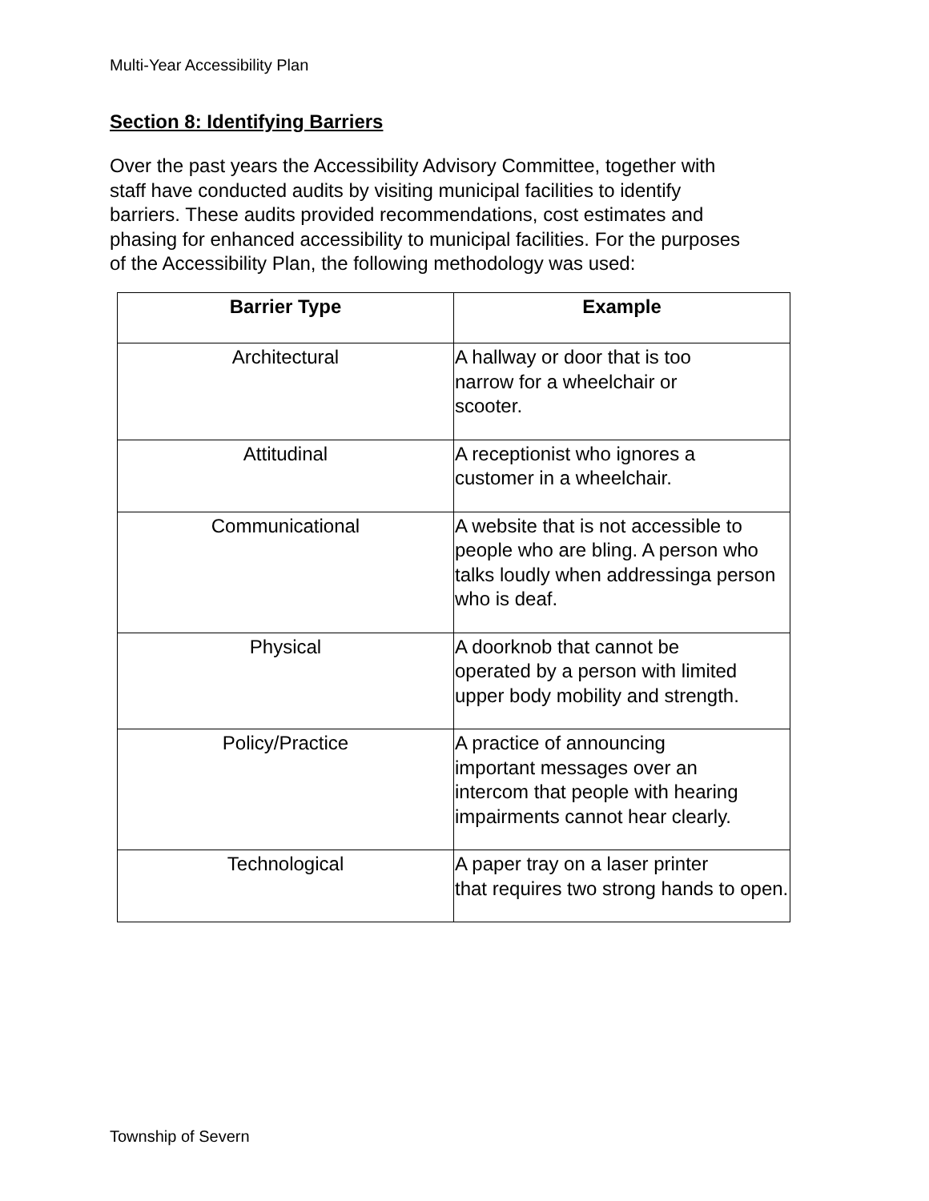Multi-Year Accessibility Plan
Section 8: Identifying Barriers
Over the past years the Accessibility Advisory Committee, together with staff have conducted audits by visiting municipal facilities to identify barriers. These audits provided recommendations, cost estimates and phasing for enhanced accessibility to municipal facilities. For the purposes of the Accessibility Plan, the following methodology was used:
| Barrier Type | Example |
| --- | --- |
| Architectural | A hallway or door that is too narrow for a wheelchair or scooter. |
| Attitudinal | A receptionist who ignores a customer in a wheelchair. |
| Communicational | A website that is not accessible to people who are bling. A person who talks loudly when addressinga person who is deaf. |
| Physical | A doorknob that cannot be operated by a person with limited upper body mobility and strength. |
| Policy/Practice | A practice of announcing important messages over an intercom that people with hearing impairments cannot hear clearly. |
| Technological | A paper tray on a laser printer that requires two strong hands to open. |
Township of Severn